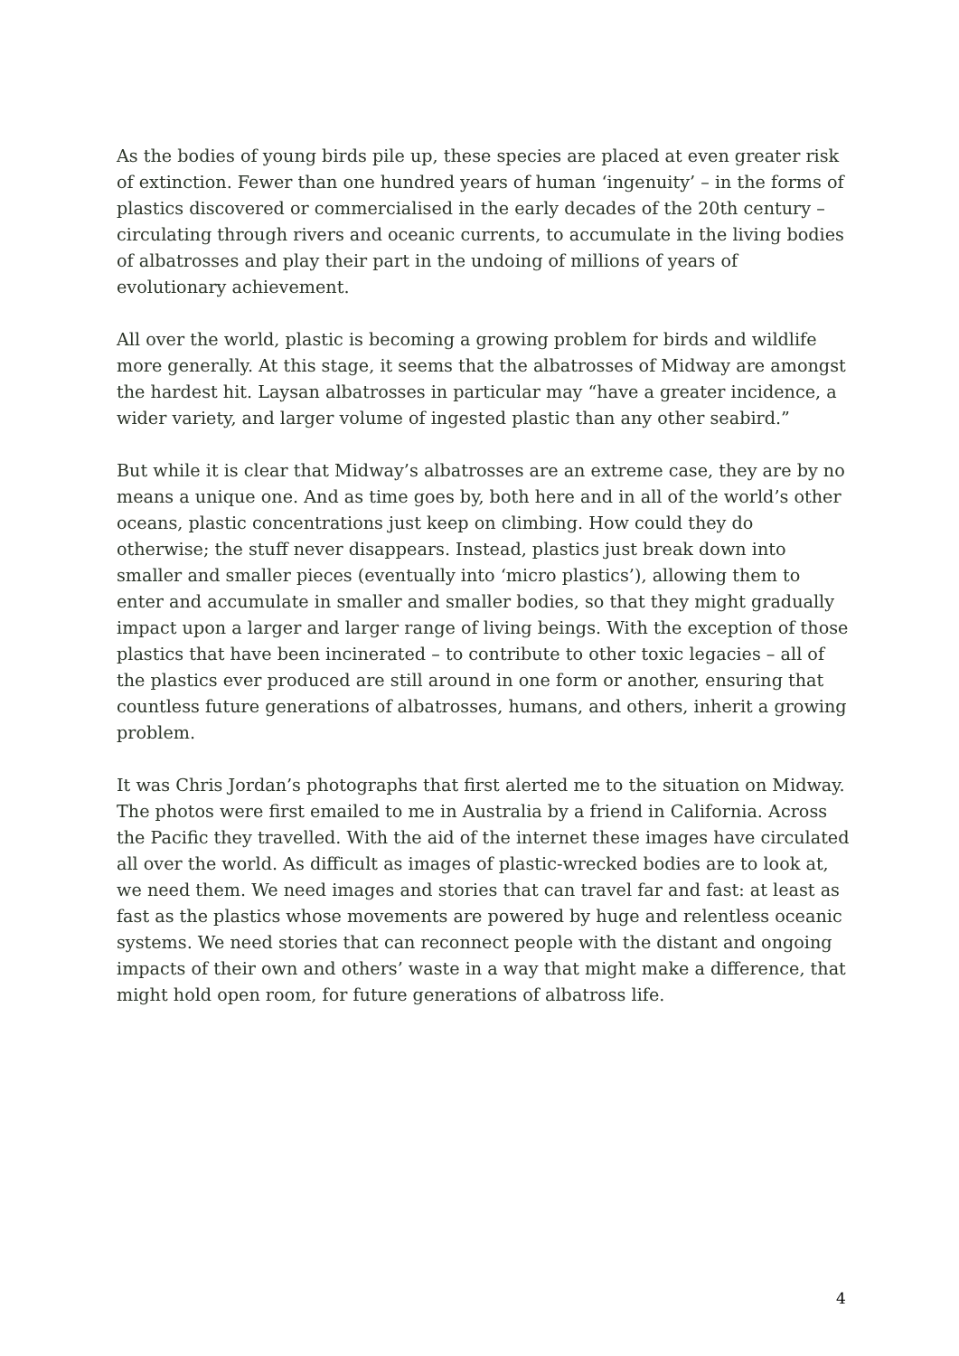As the bodies of young birds pile up, these species are placed at even greater risk of extinction. Fewer than one hundred years of human ‘ingenuity’ – in the forms of plastics discovered or commercialised in the early decades of the 20th century – circulating through rivers and oceanic currents, to accumulate in the living bodies of albatrosses and play their part in the undoing of millions of years of evolutionary achievement.
All over the world, plastic is becoming a growing problem for birds and wildlife more generally. At this stage, it seems that the albatrosses of Midway are amongst the hardest hit. Laysan albatrosses in particular may “have a greater incidence, a wider variety, and larger volume of ingested plastic than any other seabird.”
But while it is clear that Midway’s albatrosses are an extreme case, they are by no means a unique one. And as time goes by, both here and in all of the world’s other oceans, plastic concentrations just keep on climbing. How could they do otherwise; the stuff never disappears. Instead, plastics just break down into smaller and smaller pieces (eventually into ‘micro plastics’), allowing them to enter and accumulate in smaller and smaller bodies, so that they might gradually impact upon a larger and larger range of living beings. With the exception of those plastics that have been incinerated – to contribute to other toxic legacies – all of the plastics ever produced are still around in one form or another, ensuring that countless future generations of albatrosses, humans, and others, inherit a growing problem.
It was Chris Jordan’s photographs that first alerted me to the situation on Midway. The photos were first emailed to me in Australia by a friend in California. Across the Pacific they travelled. With the aid of the internet these images have circulated all over the world. As difficult as images of plastic-wrecked bodies are to look at, we need them. We need images and stories that can travel far and fast: at least as fast as the plastics whose movements are powered by huge and relentless oceanic systems. We need stories that can reconnect people with the distant and ongoing impacts of their own and others’ waste in a way that might make a difference, that might hold open room, for future generations of albatross life.
4